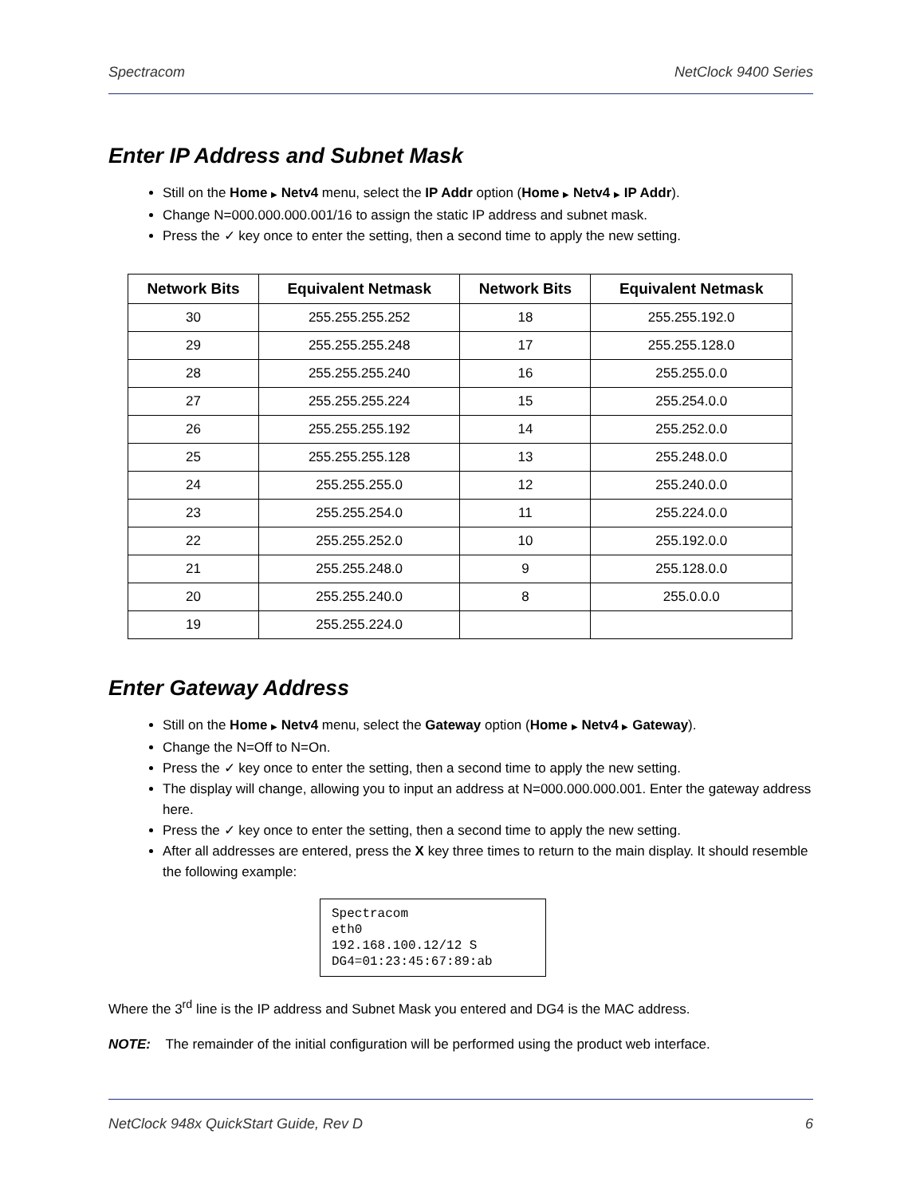Spectracom NetClock 9400 Series
Enter IP Address and Subnet Mask
Still on the Home ▶ Netv4 menu, select the IP Addr option (Home ▶ Netv4 ▶ IP Addr).
Change N=000.000.000.001/16 to assign the static IP address and subnet mask.
Press the ✓ key once to enter the setting, then a second time to apply the new setting.
| Network Bits | Equivalent Netmask | Network Bits | Equivalent Netmask |
| --- | --- | --- | --- |
| 30 | 255.255.255.252 | 18 | 255.255.192.0 |
| 29 | 255.255.255.248 | 17 | 255.255.128.0 |
| 28 | 255.255.255.240 | 16 | 255.255.0.0 |
| 27 | 255.255.255.224 | 15 | 255.254.0.0 |
| 26 | 255.255.255.192 | 14 | 255.252.0.0 |
| 25 | 255.255.255.128 | 13 | 255.248.0.0 |
| 24 | 255.255.255.0 | 12 | 255.240.0.0 |
| 23 | 255.255.254.0 | 11 | 255.224.0.0 |
| 22 | 255.255.252.0 | 10 | 255.192.0.0 |
| 21 | 255.255.248.0 | 9 | 255.128.0.0 |
| 20 | 255.255.240.0 | 8 | 255.0.0.0 |
| 19 | 255.255.224.0 | | |
Enter Gateway Address
Still on the Home ▶ Netv4 menu, select the Gateway option (Home ▶ Netv4 ▶ Gateway).
Change the N=Off to N=On.
Press the ✓ key once to enter the setting, then a second time to apply the new setting.
The display will change, allowing you to input an address at N=000.000.000.001. Enter the gateway address here.
Press the ✓ key once to enter the setting, then a second time to apply the new setting.
After all addresses are entered, press the X key three times to return to the main display. It should resemble the following example:
Spectracom
eth0
192.168.100.12/12 S
DG4=01:23:45:67:89:ab
Where the 3<sup>rd</sup> line is the IP address and Subnet Mask you entered and DG4 is the MAC address.
NOTE: The remainder of the initial configuration will be performed using the product web interface.
NetClock 948x QuickStart Guide, Rev D 6